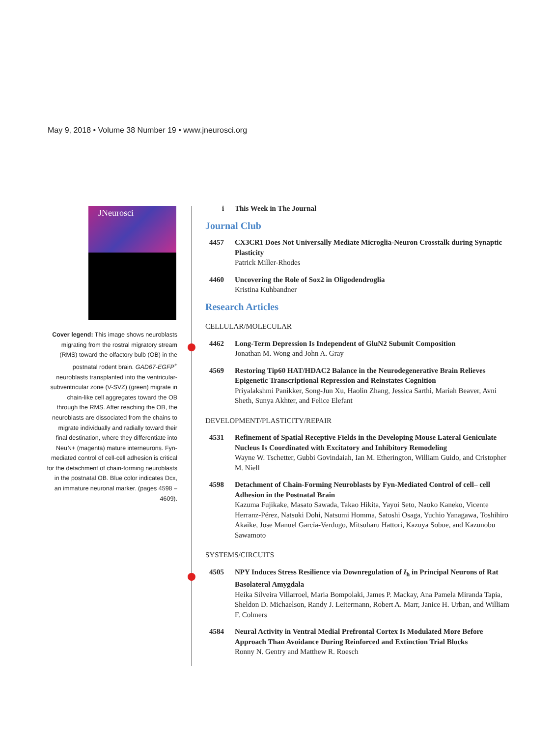May 9, 2018 • Volume 38 Number 19 • www.jneurosci.org
JNeurosci
Cover legend: This image shows neuroblasts migrating from the rostral migratory stream (RMS) toward the olfactory bulb (OB) in the postnatal rodent brain. GAD67-EGFP<sup>+</sup> neuroblasts transplanted into the ventricular-subventricular zone (V-SVZ) (green) migrate in chain-like cell aggregates toward the OB through the RMS. After reaching the OB, the neuroblasts are dissociated from the chains to migrate individually and radially toward their final destination, where they differentiate into NeuN+ (magenta) mature interneurons. Fyn-mediated control of cell-cell adhesion is critical for the detachment of chain-forming neuroblasts in the postnatal OB. Blue color indicates Dcx, an immature neuronal marker. (pages 4598 – 4609).
i This Week in The Journal
Journal Club
4457 CX3CR1 Does Not Universally Mediate Microglia-Neuron Crosstalk during Synaptic Plasticity
Patrick Miller-Rhodes
4460 Uncovering the Role of Sox2 in Oligodendroglia
Kristina Kuhbandner
Research Articles
CELLULAR/MOLECULAR
4462 Long-Term Depression Is Independent of GluN2 Subunit Composition
Jonathan M. Wong and John A. Gray
4569 Restoring Tip60 HAT/HDAC2 Balance in the Neurodegenerative Brain Relieves Epigenetic Transcriptional Repression and Reinstates Cognition
Priyalakshmi Panikker, Song-Jun Xu, Haolin Zhang, Jessica Sarthi, Mariah Beaver, Avni Sheth, Sunya Akhter, and Felice Elefant
DEVELOPMENT/PLASTICITY/REPAIR
4531 Refinement of Spatial Receptive Fields in the Developing Mouse Lateral Geniculate Nucleus Is Coordinated with Excitatory and Inhibitory Remodeling
Wayne W. Tschetter, Gubbi Govindaiah, Ian M. Etherington, William Guido, and Cristopher M. Niell
4598 Detachment of Chain-Forming Neuroblasts by Fyn-Mediated Control of cell– cell Adhesion in the Postnatal Brain
Kazuma Fujikake, Masato Sawada, Takao Hikita, Yayoi Seto, Naoko Kaneko, Vicente Herranz-Pérez, Natsuki Dohi, Natsumi Homma, Satoshi Osaga, Yuchio Yanagawa, Toshihiro Akaike, Jose Manuel García-Verdugo, Mitsuharu Hattori, Kazuya Sobue, and Kazunobu Sawamoto
SYSTEMS/CIRCUITS
4505 NPY Induces Stress Resilience via Downregulation of I<sub>h</sub> in Principal Neurons of Rat Basolateral Amygdala
Heika Silveira Villarroel, Maria Bompolaki, James P. Mackay, Ana Pamela Miranda Tapia, Sheldon D. Michaelson, Randy J. Leitermann, Robert A. Marr, Janice H. Urban, and William F. Colmers
4584 Neural Activity in Ventral Medial Prefrontal Cortex Is Modulated More Before Approach Than Avoidance During Reinforced and Extinction Trial Blocks
Ronny N. Gentry and Matthew R. Roesch